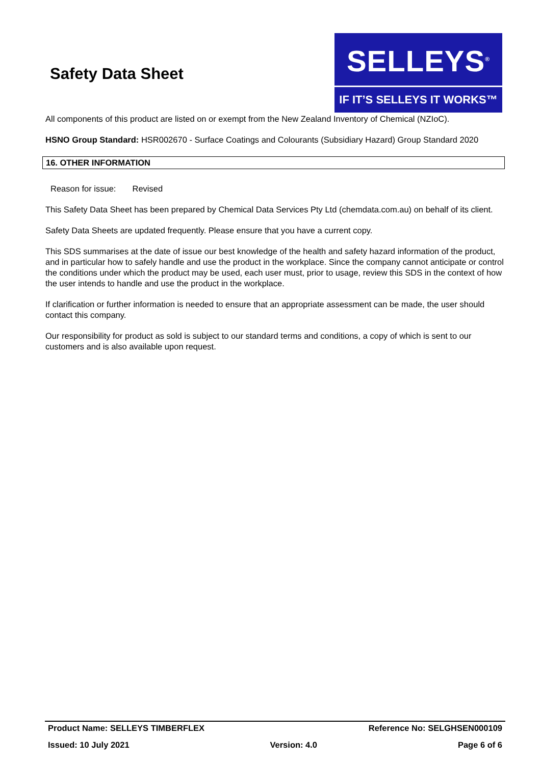Safety Data Sheet
SELLEYS<sup>®</sup>
IF IT’S SELLEYS IT WORKS™
All components of this product are listed on or exempt from the New Zealand Inventory of Chemical (NZIoC).
HSNO Group Standard: HSR002670 - Surface Coatings and Colourants (Subsidiary Hazard) Group Standard 2020
16. OTHER INFORMATION
Reason for issue: Revised
This Safety Data Sheet has been prepared by Chemical Data Services Pty Ltd (chemdata.com.au) on behalf of its client.
Safety Data Sheets are updated frequently. Please ensure that you have a current copy.
This SDS summarises at the date of issue our best knowledge of the health and safety hazard information of the product, and in particular how to safely handle and use the product in the workplace. Since the company cannot anticipate or control the conditions under which the product may be used, each user must, prior to usage, review this SDS in the context of how the user intends to handle and use the product in the workplace.
If clarification or further information is needed to ensure that an appropriate assessment can be made, the user should contact this company.
Our responsibility for product as sold is subject to our standard terms and conditions, a copy of which is sent to our customers and is also available upon request.
Product Name: SELLEYS TIMBERFLEX Reference No: SELGHSEN000109
Issued: 10 July 2021 Version: 4.0 Page 6 of 6